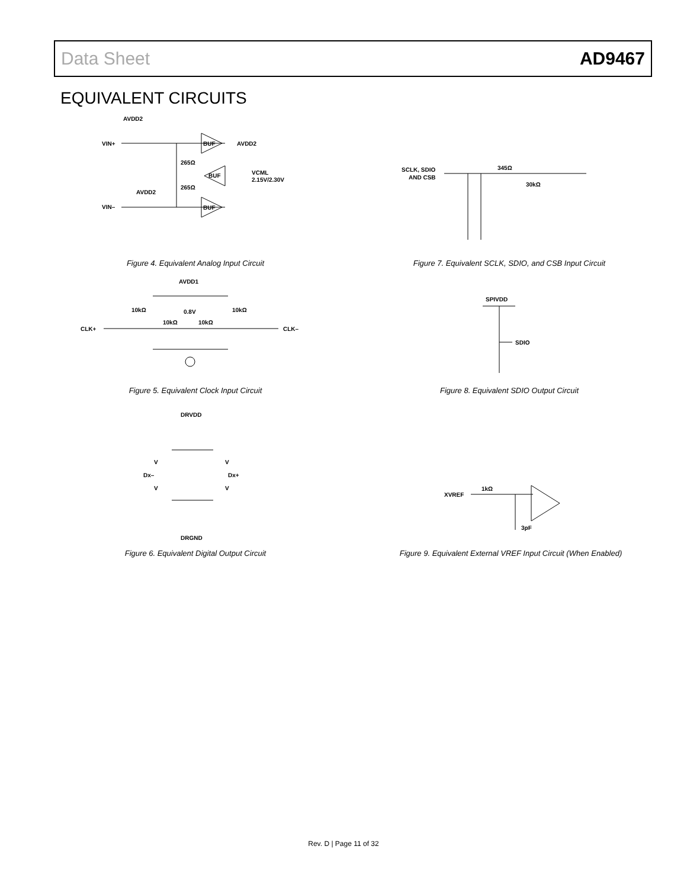Data Sheet AD9467
EQUIVALENT CIRCUITS
AVDD2
VIN+
BUF
AVDD2
AVDD2
265Ω
265Ω
BUF
VCML
2.15V/2.30V
VIN–
BUF
Figure 4. Equivalent Analog Input Circuit
AVDD1
10kΩ
0.8V
10kΩ
10kΩ
10kΩ
CLK+
CLK–
Figure 5. Equivalent Clock Input Circuit
DRVDD
V
V
Dx–
Dx+
V
V
DRGND
Figure 6. Equivalent Digital Output Circuit
SCLK, SDIO
AND CSB
345Ω
30kΩ
Figure 7. Equivalent SCLK, SDIO, and CSB Input Circuit
SPIVDD
SDIO
Figure 8. Equivalent SDIO Output Circuit
XVREF
1kΩ
3pF
Figure 9. Equivalent External VREF Input Circuit (When Enabled)
Rev. D | Page 11 of 32